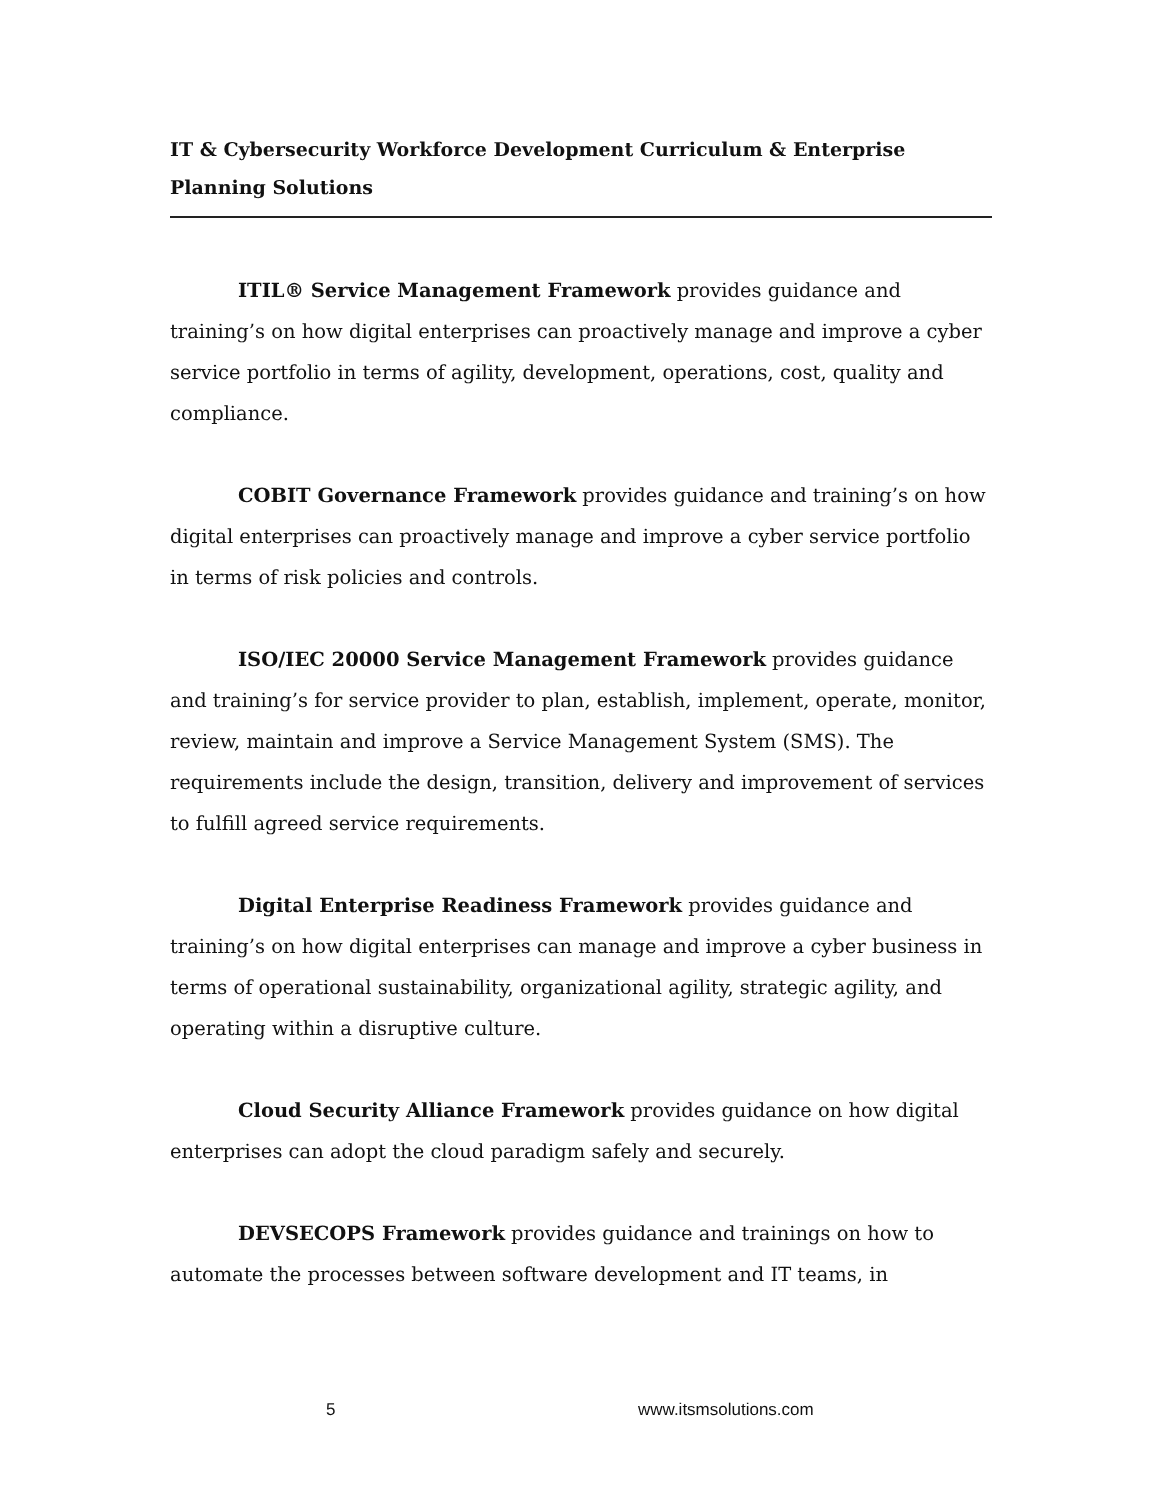IT & Cybersecurity Workforce Development Curriculum & Enterprise Planning Solutions
ITIL® Service Management Framework provides guidance and training’s on how digital enterprises can proactively manage and improve a cyber service portfolio in terms of agility, development, operations, cost, quality and compliance.
COBIT Governance Framework provides guidance and training’s on how digital enterprises can proactively manage and improve a cyber service portfolio in terms of risk policies and controls.
ISO/IEC 20000 Service Management Framework provides guidance and training’s for service provider to plan, establish, implement, operate, monitor, review, maintain and improve a Service Management System (SMS). The requirements include the design, transition, delivery and improvement of services to fulfill agreed service requirements.
Digital Enterprise Readiness Framework provides guidance and training’s on how digital enterprises can manage and improve a cyber business in terms of operational sustainability, organizational agility, strategic agility, and operating within a disruptive culture.
Cloud Security Alliance Framework provides guidance on how digital enterprises can adopt the cloud paradigm safely and securely.
DEVSECOPS Framework provides guidance and trainings on how to automate the processes between software development and IT teams, in
5 www.itsmsolutions.com